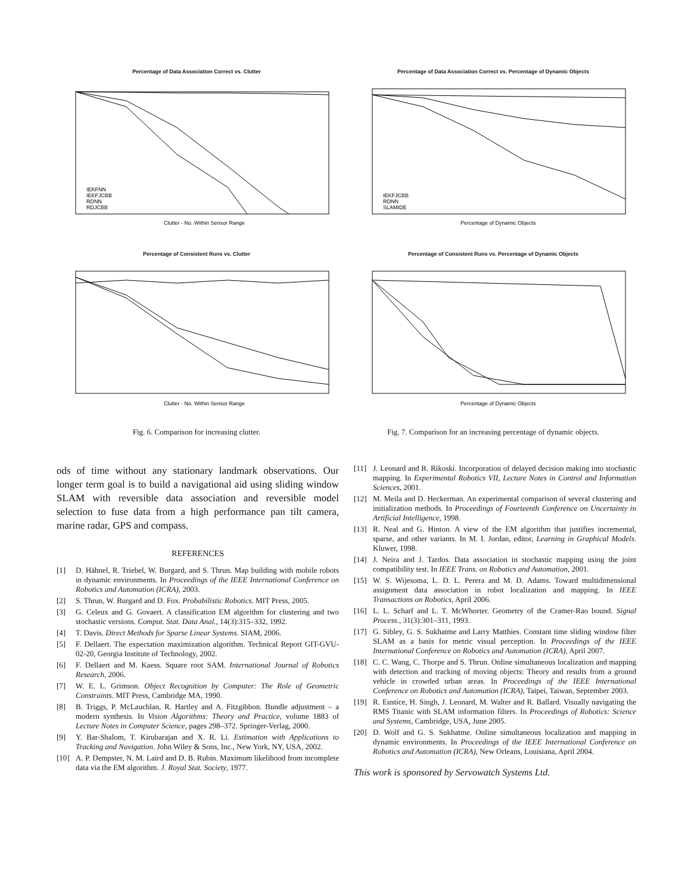Percentage of Data Association Correct vs. Clutter
Clutter - No. Within Sensor Range
IEKFNN
IEKFJCBB
RDNN
RDJCBB
Percentage of Consistent Runs vs. Clutter
Clutter - No. Within Sensor Range
Fig. 6. Comparison for increasing clutter.
Percentage of Data Association Correct vs. Percentage of Dynamic Objects
Percentage of Dynamic Objects
IEKFJCBB
RDNN
SLAMIDE
Percentage of Consistent Runs vs. Percentage of Dynamic Objects
Percentage of Dynamic Objects
Fig. 7. Comparison for an increasing percentage of dynamic objects.
ods of time without any stationary landmark observations. Our longer term goal is to build a navigational aid using sliding window SLAM with reversible data association and reversible model selection to fuse data from a high performance pan tilt camera, marine radar, GPS and compass.
REFERENCES
[1] D. Hähnel, R. Triebel, W. Burgard, and S. Thrun. Map building with mobile robots in dynamic environments. In Proceedings of the IEEE International Conference on Robotics and Automation (ICRA), 2003.
[2] S. Thrun, W. Burgard and D. Fox. Probabilistic Robotics. MIT Press, 2005.
[3] G. Celeux and G. Govaert. A classification EM algorithm for clustering and two stochastic versions. Comput. Stat. Data Anal., 14(3):315–332, 1992.
[4] T. Davis. Direct Methods for Sparse Linear Systems. SIAM, 2006.
[5] F. Dellaert. The expectation maximization algorithm. Technical Report GIT-GVU-02-20, Georgia Institute of Technology, 2002.
[6] F. Dellaert and M. Kaess. Square root SAM. International Journal of Robotics Research, 2006.
[7] W. E. L. Grimson. Object Recognition by Computer: The Role of Geometric Constraints. MIT Press, Cambridge MA, 1990.
[8] B. Triggs, P. McLauchlan, R. Hartley and A. Fitzgibbon. Bundle adjustment – a modern synthesis. In Vision Algorithms: Theory and Practice, volume 1883 of Lecture Notes in Computer Science, pages 298–372. Springer-Verlag, 2000.
[9] Y. Bar-Shalom, T. Kirubarajan and X. R. Li. Estimation with Applications to Tracking and Navigation. John Wiley & Sons, Inc., New York, NY, USA, 2002.
[10] A. P. Dempster, N. M. Laird and D. B. Rubin. Maximum likelihood from incomplete data via the EM algorithm. J. Royal Stat. Society, 1977.
[11] J. Leonard and R. Rikoski. Incorporation of delayed decision making into stochastic mapping. In Experimental Robotics VII, Lecture Notes in Control and Information Sciences, 2001.
[12] M. Meila and D. Heckerman. An experimental comparison of several clustering and initialization methods. In Proceedings of Fourteenth Conference on Uncertainty in Artificial Intelligence, 1998.
[13] R. Neal and G. Hinton. A view of the EM algorithm that justifies incremental, sparse, and other variants. In M. I. Jordan, editor, Learning in Graphical Models. Kluwer, 1998.
[14] J. Neira and J. Tardos. Data association in stochastic mapping using the joint compatibility test. In IEEE Trans. on Robotics and Automation, 2001.
[15] W. S. Wijesoma, L. D. L. Perera and M. D. Adams. Toward multidimensional assignment data association in robot localization and mapping. In IEEE Transactions on Robotics, April 2006.
[16] L. L. Scharf and L. T. McWhorter. Geometry of the Cramer-Rao bound. Signal Process., 31(3):301–311, 1993.
[17] G. Sibley, G. S. Sukhatme and Larry Matthies. Constant time sliding window filter SLAM as a basis for metric visual perception. In Proceedings of the IEEE International Conference on Robotics and Automation (ICRA), April 2007.
[18] C. C. Wang, C. Thorpe and S. Thrun. Online simultaneous localization and mapping with detection and tracking of moving objects: Theory and results from a ground vehicle in crowded urban areas. In Proceedings of the IEEE International Conference on Robotics and Automation (ICRA), Taipei, Taiwan, September 2003.
[19] R. Eustice, H. Singh, J. Leonard, M. Walter and R. Ballard. Visually navigating the RMS Titanic with SLAM information filters. In Proceedings of Robotics: Science and Systems, Cambridge, USA, June 2005.
[20] D. Wolf and G. S. Sukhatme. Online simultaneous localization and mapping in dynamic environments. In Proceedings of the IEEE International Conference on Robotics and Automation (ICRA), New Orleans, Louisiana, April 2004.
This work is sponsored by Servowatch Systems Ltd.